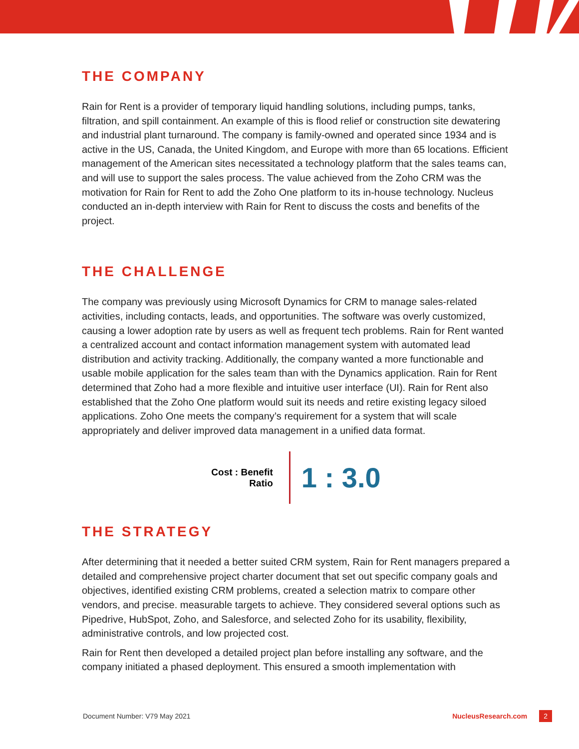THE COMPANY
Rain for Rent is a provider of temporary liquid handling solutions, including pumps, tanks, filtration, and spill containment. An example of this is flood relief or construction site dewatering and industrial plant turnaround. The company is family-owned and operated since 1934 and is active in the US, Canada, the United Kingdom, and Europe with more than 65 locations. Efficient management of the American sites necessitated a technology platform that the sales teams can, and will use to support the sales process. The value achieved from the Zoho CRM was the motivation for Rain for Rent to add the Zoho One platform to its in-house technology. Nucleus conducted an in-depth interview with Rain for Rent to discuss the costs and benefits of the project.
THE CHALLENGE
The company was previously using Microsoft Dynamics for CRM to manage sales-related activities, including contacts, leads, and opportunities. The software was overly customized, causing a lower adoption rate by users as well as frequent tech problems. Rain for Rent wanted a centralized account and contact information management system with automated lead distribution and activity tracking. Additionally, the company wanted a more functionable and usable mobile application for the sales team than with the Dynamics application. Rain for Rent determined that Zoho had a more flexible and intuitive user interface (UI). Rain for Rent also established that the Zoho One platform would suit its needs and retire existing legacy siloed applications. Zoho One meets the company’s requirement for a system that will scale appropriately and deliver improved data management in a unified data format.
Cost : Benefit
Ratio
1 : 3.0
THE STRATEGY
After determining that it needed a better suited CRM system, Rain for Rent managers prepared a detailed and comprehensive project charter document that set out specific company goals and objectives, identified existing CRM problems, created a selection matrix to compare other vendors, and precise. measurable targets to achieve. They considered several options such as Pipedrive, HubSpot, Zoho, and Salesforce, and selected Zoho for its usability, flexibility, administrative controls, and low projected cost.
Rain for Rent then developed a detailed project plan before installing any software, and the company initiated a phased deployment. This ensured a smooth implementation with
Document Number: V79 May 2021 NucleusResearch.com 2